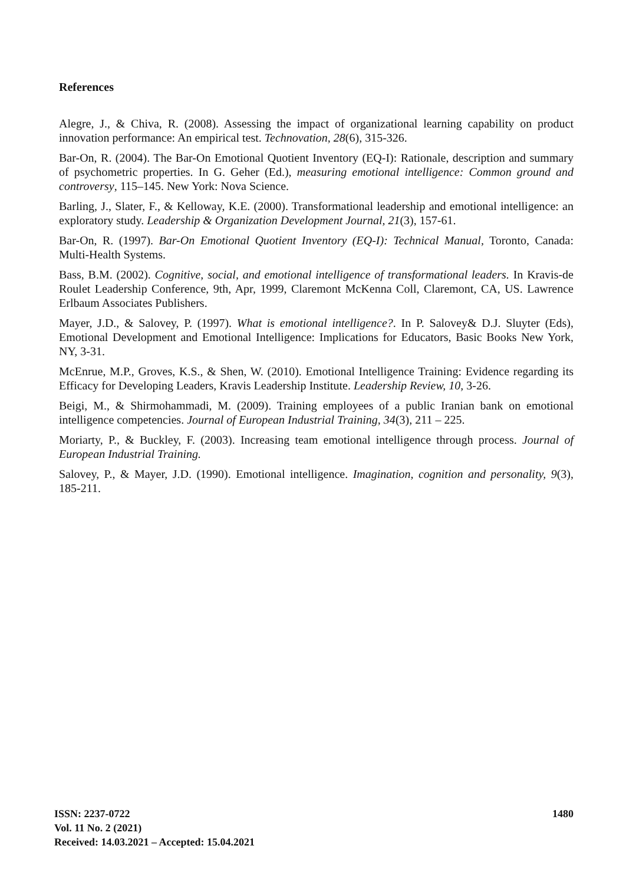References
Alegre, J., & Chiva, R. (2008). Assessing the impact of organizational learning capability on product innovation performance: An empirical test. Technovation, 28(6), 315-326.
Bar-On, R. (2004). The Bar-On Emotional Quotient Inventory (EQ-I): Rationale, description and summary of psychometric properties. In G. Geher (Ed.), measuring emotional intelligence: Common ground and controversy, 115–145. New York: Nova Science.
Barling, J., Slater, F., & Kelloway, K.E. (2000). Transformational leadership and emotional intelligence: an exploratory study. Leadership & Organization Development Journal, 21(3), 157-61.
Bar-On, R. (1997). Bar-On Emotional Quotient Inventory (EQ-I): Technical Manual, Toronto, Canada: Multi-Health Systems.
Bass, B.M. (2002). Cognitive, social, and emotional intelligence of transformational leaders. In Kravis-de Roulet Leadership Conference, 9th, Apr, 1999, Claremont McKenna Coll, Claremont, CA, US. Lawrence Erlbaum Associates Publishers.
Mayer, J.D., & Salovey, P. (1997). What is emotional intelligence?. In P. Salovey& D.J. Sluyter (Eds), Emotional Development and Emotional Intelligence: Implications for Educators, Basic Books New York, NY, 3-31.
McEnrue, M.P., Groves, K.S., & Shen, W. (2010). Emotional Intelligence Training: Evidence regarding its Efficacy for Developing Leaders, Kravis Leadership Institute. Leadership Review, 10, 3-26.
Beigi, M., & Shirmohammadi, M. (2009). Training employees of a public Iranian bank on emotional intelligence competencies. Journal of European Industrial Training, 34(3), 211 – 225.
Moriarty, P., & Buckley, F. (2003). Increasing team emotional intelligence through process. Journal of European Industrial Training.
Salovey, P., & Mayer, J.D. (1990). Emotional intelligence. Imagination, cognition and personality, 9(3), 185-211.
ISSN: 2237-0722
Vol. 11 No. 2 (2021)
Received: 14.03.2021 – Accepted: 15.04.2021
1480